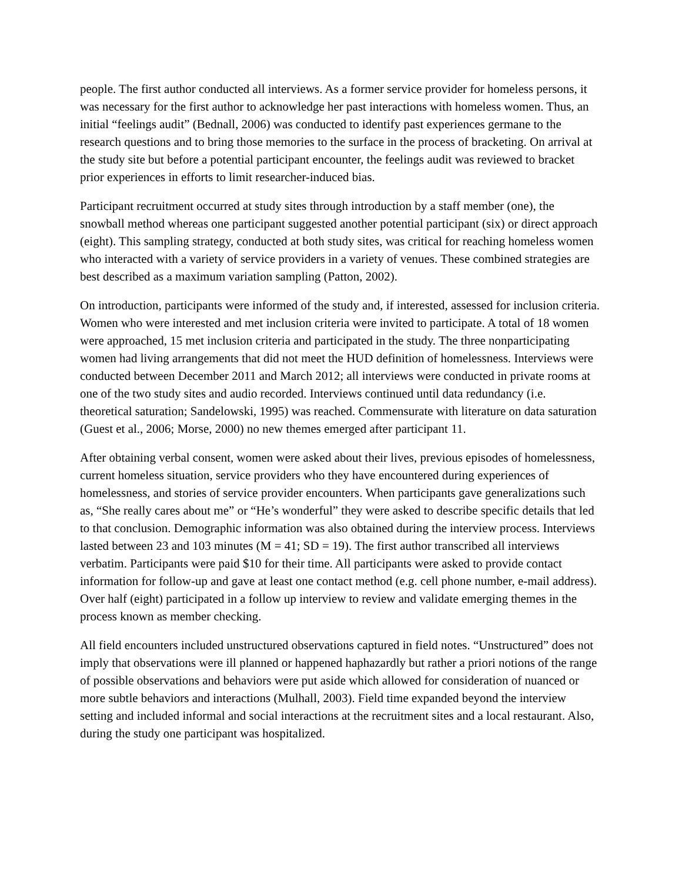people. The first author conducted all interviews. As a former service provider for homeless persons, it was necessary for the first author to acknowledge her past interactions with homeless women. Thus, an initial “feelings audit” (Bednall, 2006) was conducted to identify past experiences germane to the research questions and to bring those memories to the surface in the process of bracketing. On arrival at the study site but before a potential participant encounter, the feelings audit was reviewed to bracket prior experiences in efforts to limit researcher-induced bias.
Participant recruitment occurred at study sites through introduction by a staff member (one), the snowball method whereas one participant suggested another potential participant (six) or direct approach (eight). This sampling strategy, conducted at both study sites, was critical for reaching homeless women who interacted with a variety of service providers in a variety of venues. These combined strategies are best described as a maximum variation sampling (Patton, 2002).
On introduction, participants were informed of the study and, if interested, assessed for inclusion criteria. Women who were interested and met inclusion criteria were invited to participate. A total of 18 women were approached, 15 met inclusion criteria and participated in the study. The three nonparticipating women had living arrangements that did not meet the HUD definition of homelessness. Interviews were conducted between December 2011 and March 2012; all interviews were conducted in private rooms at one of the two study sites and audio recorded. Interviews continued until data redundancy (i.e. theoretical saturation; Sandelowski, 1995) was reached. Commensurate with literature on data saturation (Guest et al., 2006; Morse, 2000) no new themes emerged after participant 11.
After obtaining verbal consent, women were asked about their lives, previous episodes of homelessness, current homeless situation, service providers who they have encountered during experiences of homelessness, and stories of service provider encounters. When participants gave generalizations such as, “She really cares about me” or “He’s wonderful” they were asked to describe specific details that led to that conclusion. Demographic information was also obtained during the interview process. Interviews lasted between 23 and 103 minutes (M = 41; SD = 19). The first author transcribed all interviews verbatim. Participants were paid $10 for their time. All participants were asked to provide contact information for follow-up and gave at least one contact method (e.g. cell phone number, e-mail address). Over half (eight) participated in a follow up interview to review and validate emerging themes in the process known as member checking.
All field encounters included unstructured observations captured in field notes. “Unstructured” does not imply that observations were ill planned or happened haphazardly but rather a priori notions of the range of possible observations and behaviors were put aside which allowed for consideration of nuanced or more subtle behaviors and interactions (Mulhall, 2003). Field time expanded beyond the interview setting and included informal and social interactions at the recruitment sites and a local restaurant. Also, during the study one participant was hospitalized.